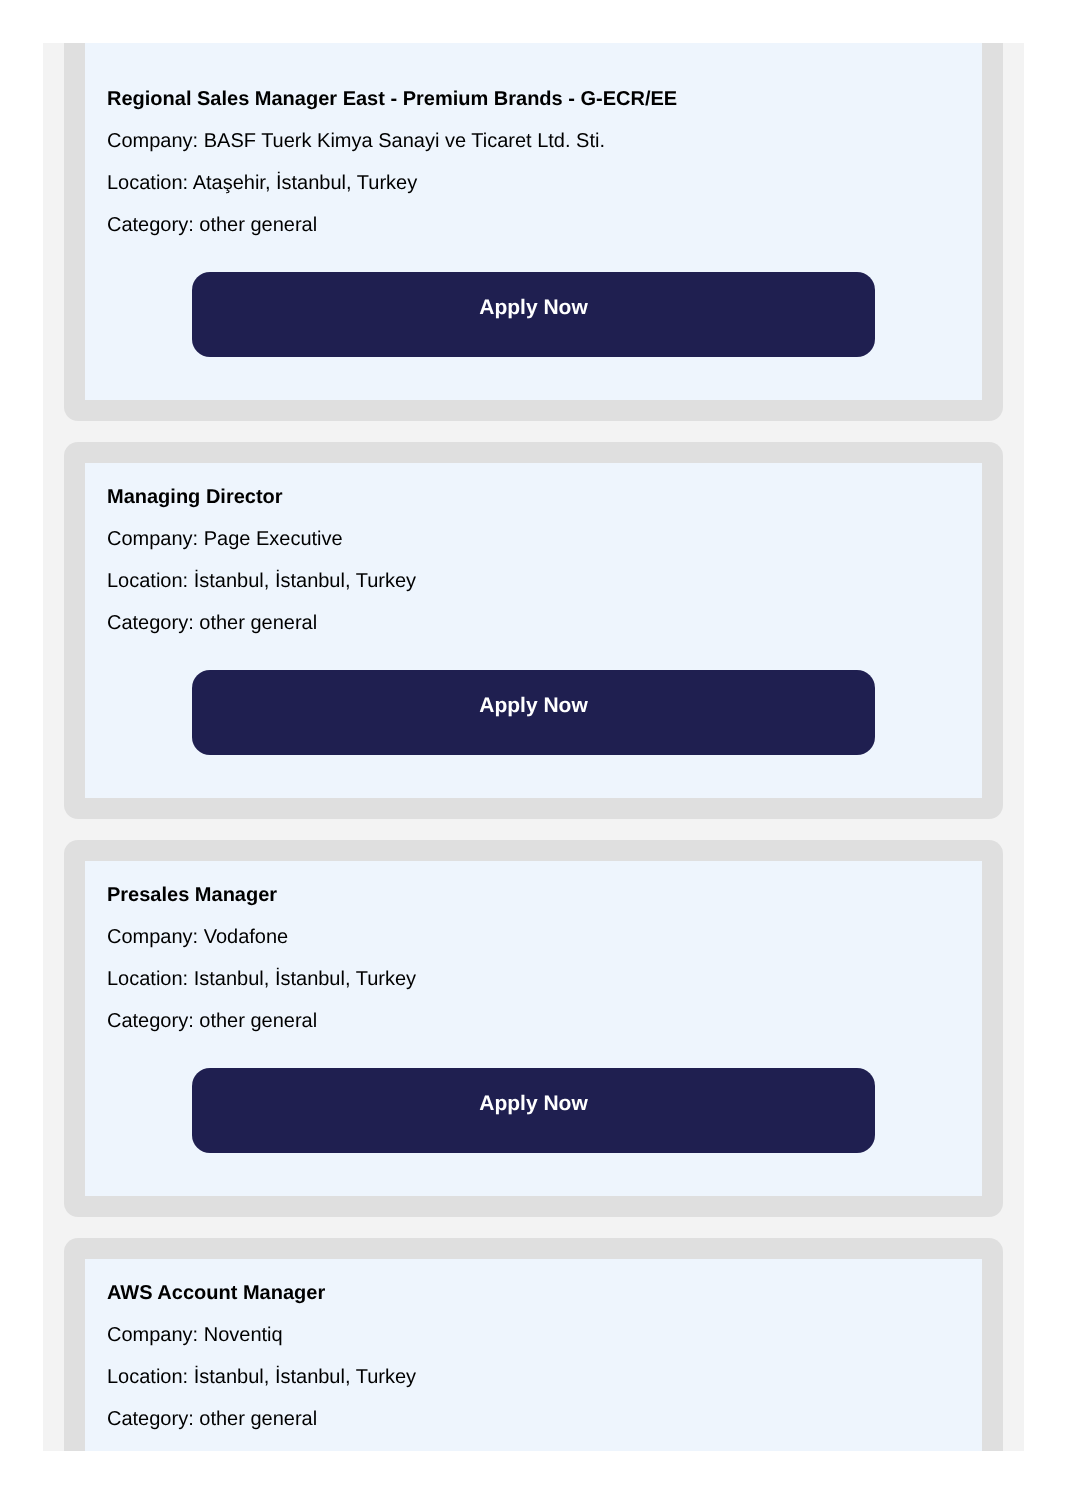Regional Sales Manager East - Premium Brands - G-ECR/EE
Company: BASF Tuerk Kimya Sanayi ve Ticaret Ltd. Sti.
Location: Ataşehir, İstanbul, Turkey
Category: other general
Apply Now
Managing Director
Company: Page Executive
Location: İstanbul, İstanbul, Turkey
Category: other general
Apply Now
Presales Manager
Company: Vodafone
Location: Istanbul, İstanbul, Turkey
Category: other general
Apply Now
AWS Account Manager
Company: Noventiq
Location: İstanbul, İstanbul, Turkey
Category: other general